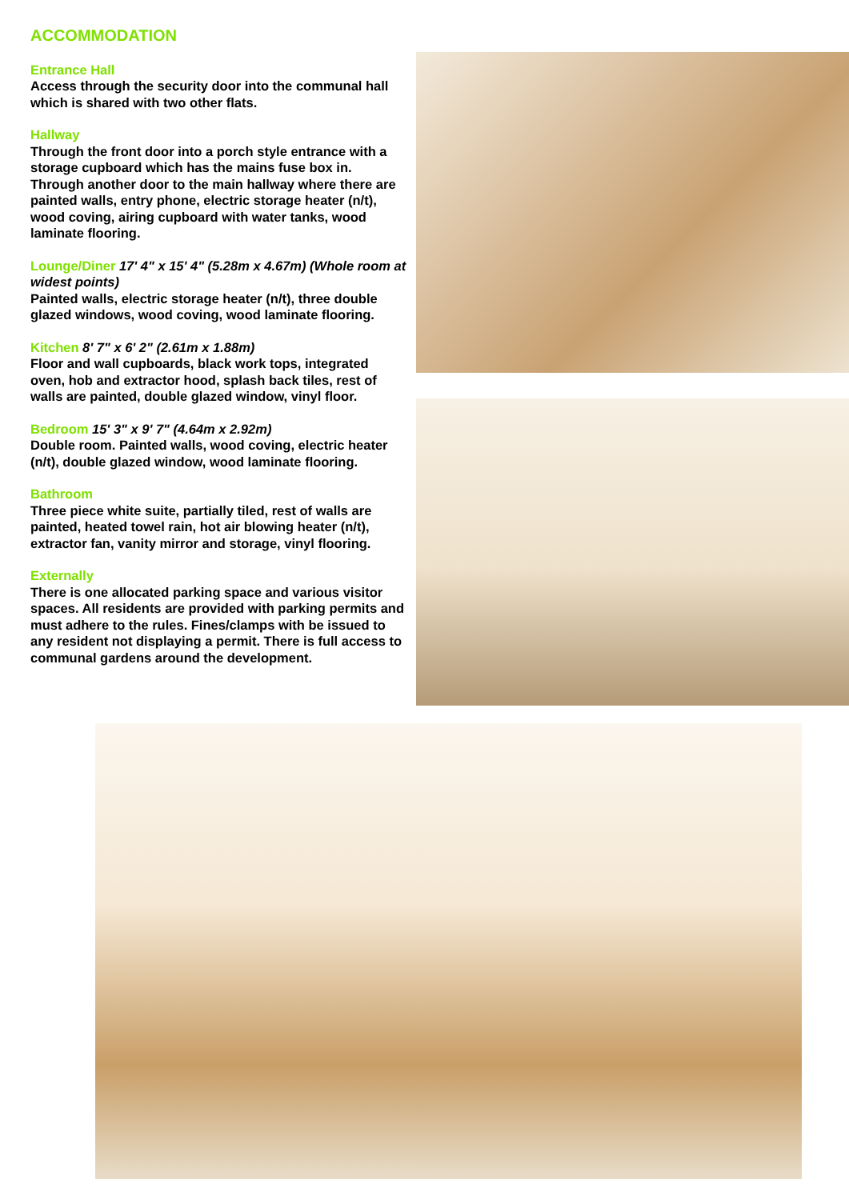ACCOMMODATION
Entrance Hall
Access through the security door into the communal hall which is shared with two other flats.
Hallway
Through the front door into a porch style entrance with a storage cupboard which has the mains fuse box in. Through another door to the main hallway where there are painted walls, entry phone, electric storage heater (n/t), wood coving, airing cupboard with water tanks, wood laminate flooring.
Lounge/Diner 17' 4" x 15' 4" (5.28m x 4.67m) (Whole room at widest points)
Painted walls, electric storage heater (n/t), three double glazed windows, wood coving, wood laminate flooring.
Kitchen 8' 7" x 6' 2" (2.61m x 1.88m)
Floor and wall cupboards, black work tops, integrated oven, hob and extractor hood, splash back tiles, rest of walls are painted, double glazed window, vinyl floor.
Bedroom 15' 3" x 9' 7" (4.64m x 2.92m)
Double room. Painted walls, wood coving, electric heater (n/t), double glazed window, wood laminate flooring.
Bathroom
Three piece white suite, partially tiled, rest of walls are painted, heated towel rain, hot air blowing heater (n/t), extractor fan, vanity mirror and storage, vinyl flooring.
Externally
There is one allocated parking space and various visitor spaces. All residents are provided with parking permits and must adhere to the rules. Fines/clamps with be issued to any resident not displaying a permit. There is full access to communal gardens around the development.